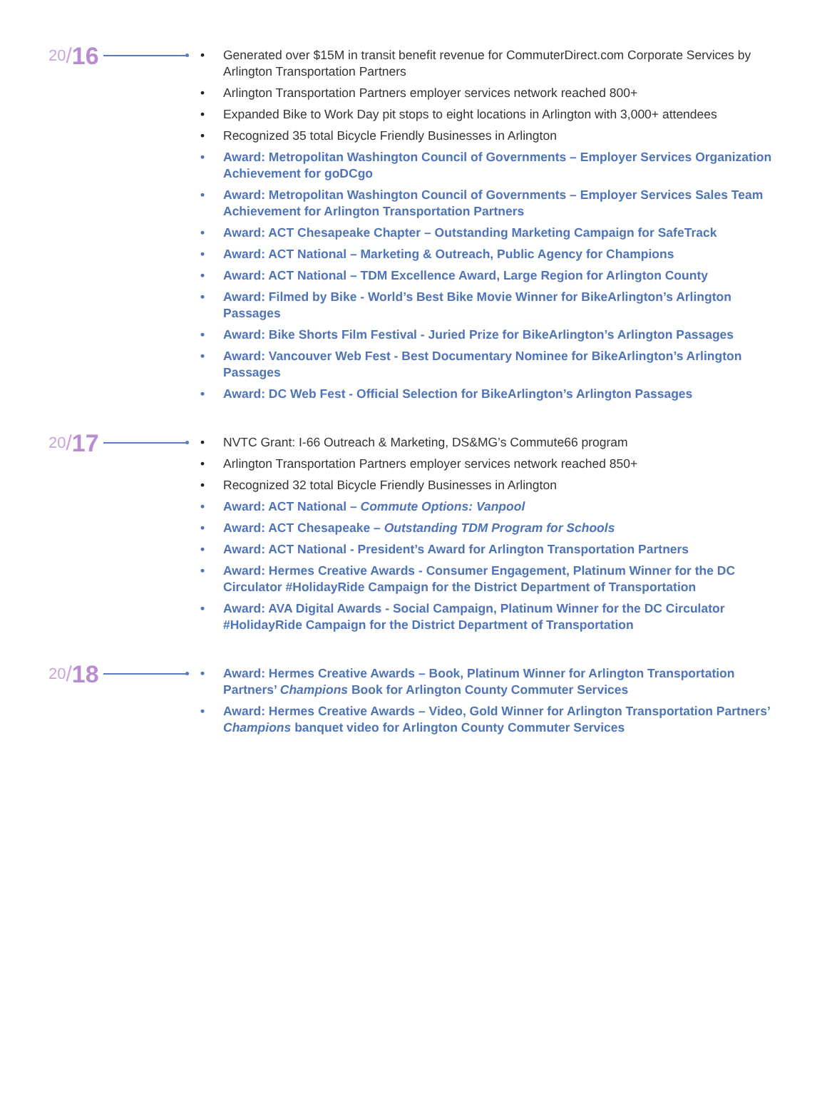20 / 16
Generated over $15M in transit benefit revenue for CommuterDirect.com Corporate Services by Arlington Transportation Partners
Arlington Transportation Partners employer services network reached 800+
Expanded Bike to Work Day pit stops to eight locations in Arlington with 3,000+ attendees
Recognized 35 total Bicycle Friendly Businesses in Arlington
Award: Metropolitan Washington Council of Governments – Employer Services Organization Achievement for goDCgo
Award: Metropolitan Washington Council of Governments – Employer Services Sales Team Achievement for Arlington Transportation Partners
Award: ACT Chesapeake Chapter – Outstanding Marketing Campaign for SafeTrack
Award: ACT National – Marketing & Outreach, Public Agency for Champions
Award: ACT National – TDM Excellence Award, Large Region for Arlington County
Award: Filmed by Bike - World’s Best Bike Movie Winner for BikeArlington’s Arlington Passages
Award: Bike Shorts Film Festival - Juried Prize for BikeArlington’s Arlington Passages
Award: Vancouver Web Fest - Best Documentary Nominee for BikeArlington’s Arlington Passages
Award: DC Web Fest - Official Selection for BikeArlington’s Arlington Passages
20 / 17
NVTC Grant: I-66 Outreach & Marketing, DS&MG’s Commute66 program
Arlington Transportation Partners employer services network reached 850+
Recognized 32 total Bicycle Friendly Businesses in Arlington
Award: ACT National – Commute Options: Vanpool
Award: ACT Chesapeake – Outstanding TDM Program for Schools
Award: ACT National - President’s Award for Arlington Transportation Partners
Award: Hermes Creative Awards - Consumer Engagement, Platinum Winner for the DC Circulator #HolidayRide Campaign for the District Department of Transportation
Award: AVA Digital Awards - Social Campaign, Platinum Winner for the DC Circulator #HolidayRide Campaign for the District Department of Transportation
20 / 18
Award: Hermes Creative Awards – Book, Platinum Winner for Arlington Transportation Partners’ Champions Book for Arlington County Commuter Services
Award: Hermes Creative Awards – Video, Gold Winner for Arlington Transportation Partners’ Champions banquet video for Arlington County Commuter Services